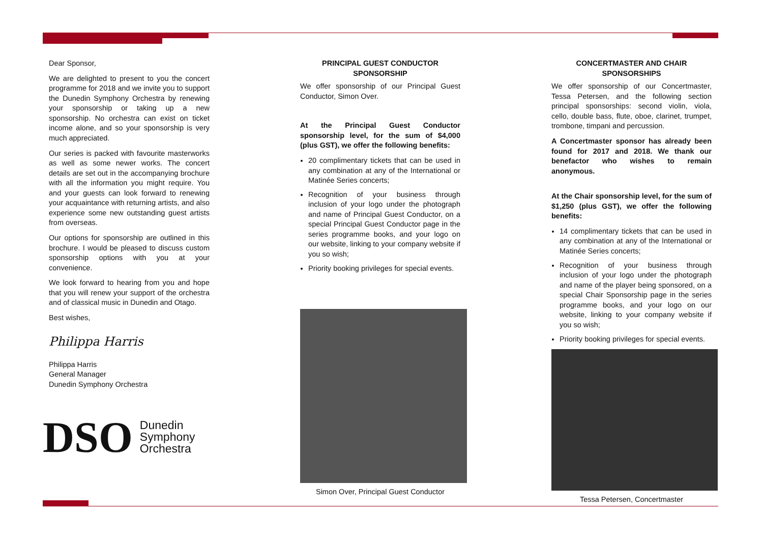Dear Sponsor,
We are delighted to present to you the concert programme for 2018 and we invite you to support the Dunedin Symphony Orchestra by renewing your sponsorship or taking up a new sponsorship. No orchestra can exist on ticket income alone, and so your sponsorship is very much appreciated.
Our series is packed with favourite masterworks as well as some newer works. The concert details are set out in the accompanying brochure with all the information you might require. You and your guests can look forward to renewing your acquaintance with returning artists, and also experience some new outstanding guest artists from overseas.
Our options for sponsorship are outlined in this brochure. I would be pleased to discuss custom sponsorship options with you at your convenience.
We look forward to hearing from you and hope that you will renew your support of the orchestra and of classical music in Dunedin and Otago.
Best wishes,
Philippa Harris
Philippa Harris
General Manager
Dunedin Symphony Orchestra
DSO Dunedin
Symphony
Orchestra
PRINCIPAL GUEST CONDUCTOR SPONSORSHIP
We offer sponsorship of our Principal Guest Conductor, Simon Over.
At the Principal Guest Conductor sponsorship level, for the sum of $4,000 (plus GST), we offer the following benefits:
20 complimentary tickets that can be used in any combination at any of the International or Matinée Series concerts;
Recognition of your business through inclusion of your logo under the photograph and name of Principal Guest Conductor, on a special Principal Guest Conductor page in the series programme books, and your logo on our website, linking to your company website if you so wish;
Priority booking privileges for special events.
Simon Over, Principal Guest Conductor
CONCERTMASTER AND CHAIR SPONSORSHIPS
We offer sponsorship of our Concertmaster, Tessa Petersen, and the following section principal sponsorships: second violin, viola, cello, double bass, flute, oboe, clarinet, trumpet, trombone, timpani and percussion.
A Concertmaster sponsor has already been found for 2017 and 2018. We thank our benefactor who wishes to remain anonymous.
At the Chair sponsorship level, for the sum of $1,250 (plus GST), we offer the following benefits:
14 complimentary tickets that can be used in any combination at any of the International or Matinée Series concerts;
Recognition of your business through inclusion of your logo under the photograph and name of the player being sponsored, on a special Chair Sponsorship page in the series programme books, and your logo on our website, linking to your company website if you so wish;
Priority booking privileges for special events.
Tessa Petersen, Concertmaster